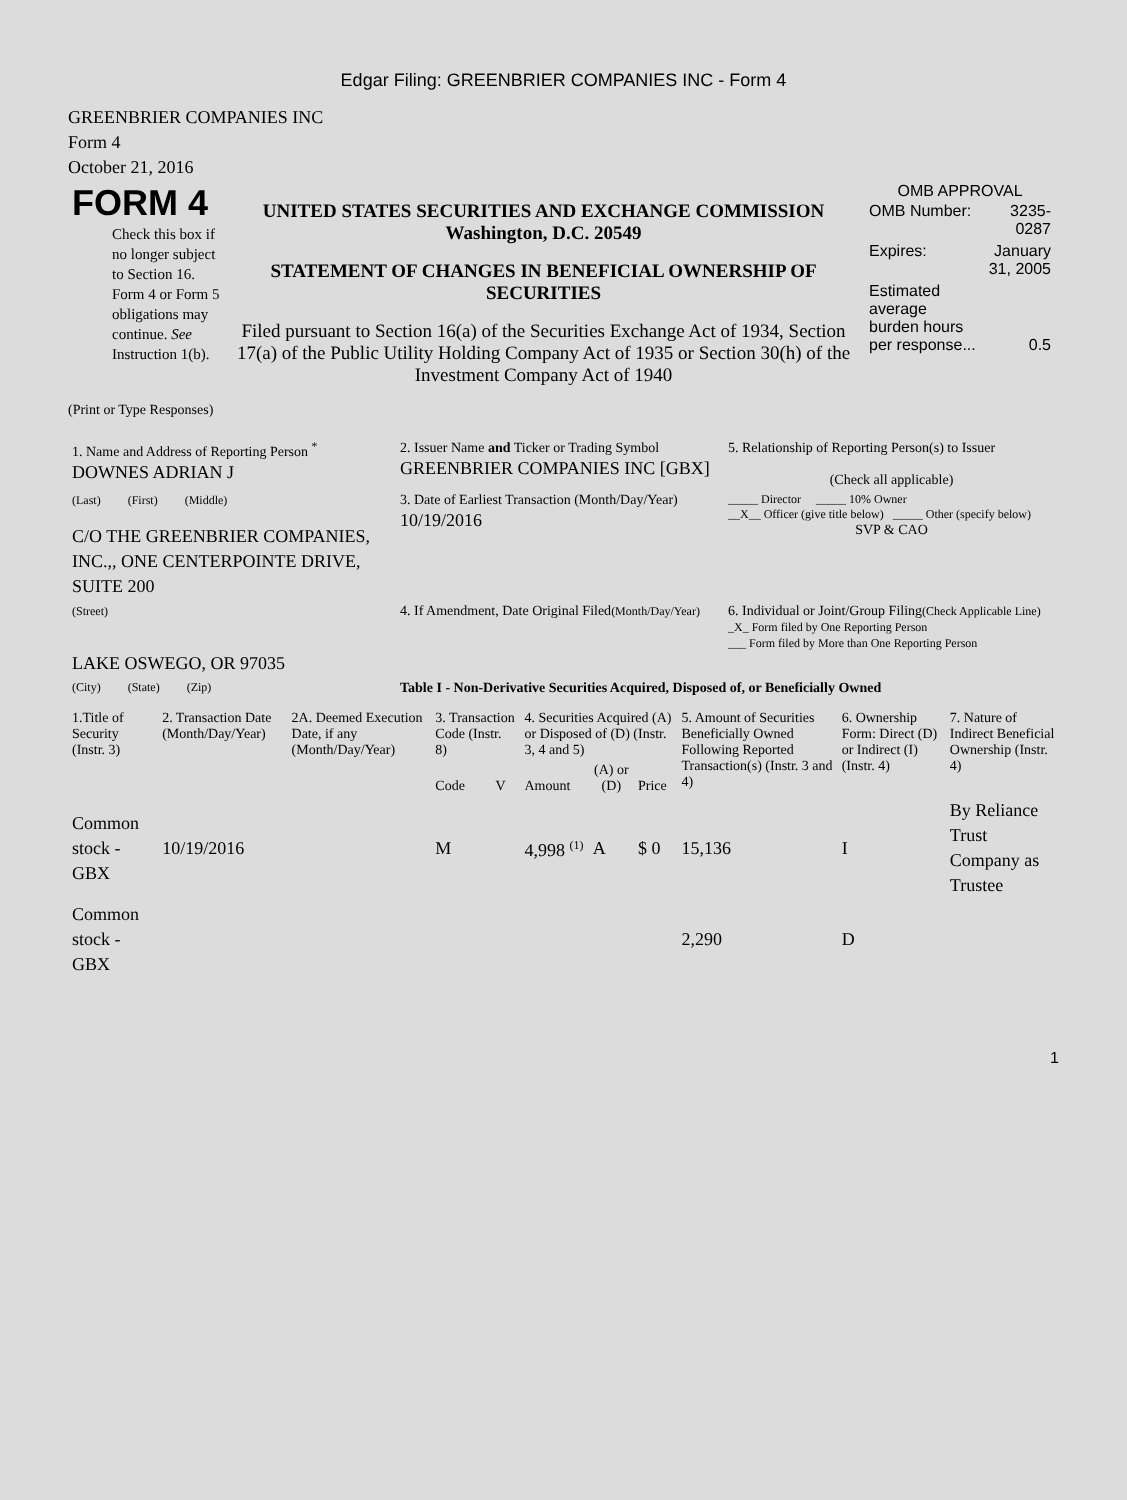Edgar Filing: GREENBRIER COMPANIES INC - Form 4
GREENBRIER COMPANIES INC
Form 4
October 21, 2016
| FORM 4 Check this box if no longer subject to Section 16. Form 4 or Form 5 obligations may continue. See Instruction 1(b). | UNITED STATES SECURITIES AND EXCHANGE COMMISSION Washington, D.C. 20549 STATEMENT OF CHANGES IN BENEFICIAL OWNERSHIP OF SECURITIES Filed pursuant to Section 16(a) of the Securities Exchange Act of 1934, Section 17(a) of the Public Utility Holding Company Act of 1935 or Section 30(h) of the Investment Company Act of 1940 | OMB APPROVAL / OMB Number: / 3235-0287 / / Expires: / January 31, 2005 / / Estimated average burden hours per response... / 0.5 / |
(Print or Type Responses)
| 1. Name and Address of Reporting Person <sup>*</sup> DOWNES ADRIAN J | 2. Issuer Name and Ticker or Trading Symbol GREENBRIER COMPANIES INC [GBX] | 5. Relationship of Reporting Person(s) to Issuer (Check all applicable) |
| (Last) (First) (Middle) C/O THE GREENBRIER COMPANIES, INC.,, ONE CENTERPOINTE DRIVE, SUITE 200 | 3. Date of Earliest Transaction (Month/Day/Year) 10/19/2016 | _____ Director _____ 10% Owner __X__ Officer (give title below) _____ Other (specify below) SVP & CAO |
| (Street) LAKE OSWEGO, OR 97035 | 4. If Amendment, Date Original Filed (Month/Day/Year) | 6. Individual or Joint/Group Filing (Check Applicable Line) _X_ Form filed by One Reporting Person ___ Form filed by More than One Reporting Person |
| (City) (State) (Zip) | Table I - Non-Derivative Securities Acquired, Disposed of, or Beneficially Owned | |
| 1.Title of Security (Instr. 3) | 2. Transaction Date (Month/Day/Year) | 2A. Deemed Execution Date, if any (Month/Day/Year) | 3. Transaction Code (Instr. 8) | | 4. Securities Acquired (A) or Disposed of (D) (Instr. 3, 4 and 5) | | | 5. Amount of Securities Beneficially Owned Following Reported Transaction(s) (Instr. 3 and 4) | 6. Ownership Form: Direct (D) or Indirect (I) (Instr. 4) | 7. Nature of Indirect Beneficial Ownership (Instr. 4) |
| --- | --- | --- | --- | --- | --- | --- | --- | --- | --- | --- |
| | | | Code | V | Amount | (A) or (D) | Price | | | |
| Common stock - GBX | 10/19/2016 | | M | | 4,998 <sup>(1)</sup> | A | $ 0 | 15,136 | I | By Reliance Trust Company as Trustee |
| Common stock - GBX | | | | | | | | 2,290 | D | |
1